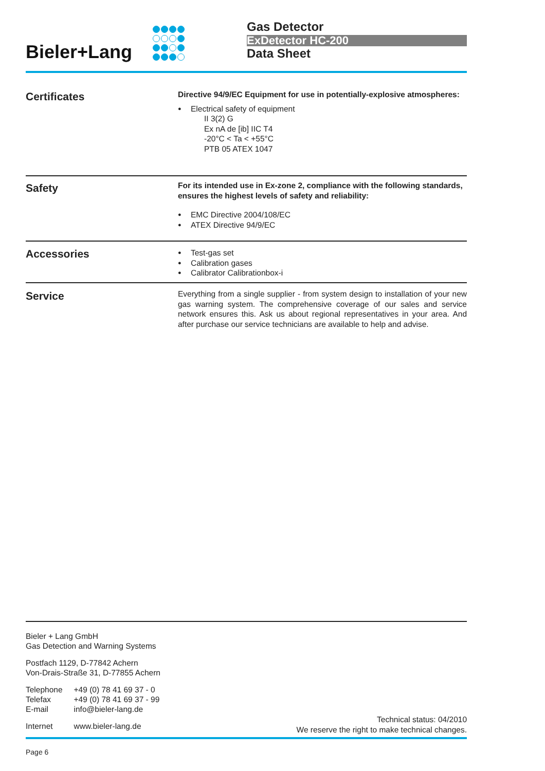Bieler+Lang
Gas Detector
ExDetector HC-200
Data Sheet
Certificates
Directive 94/9/EC Equipment for use in potentially-explosive atmospheres:
Electrical safety of equipment
II 3(2) G
Ex nA de [ib] IIC T4
-20°C < Ta < +55°C
PTB 05 ATEX 1047
Safety
For its intended use in Ex-zone 2, compliance with the following standards, ensures the highest levels of safety and reliability:
EMC Directive 2004/108/EC
ATEX Directive 94/9/EC
Accessories
Test-gas set
Calibration gases
Calibrator Calibrationbox-i
Service
Everything from a single supplier - from system design to installation of your new gas warning system. The comprehensive coverage of our sales and service network ensures this. Ask us about regional representatives in your area. And after purchase our service technicians are available to help and advise.
Bieler + Lang GmbH
Gas Detection and Warning Systems
Postfach 1129, D-77842 Achern
Von-Drais-Straße 31, D-77855 Achern
| Telephone | +49 (0) 78 41 69 37 - 0 |
| Telefax | +49 (0) 78 41 69 37 - 99 |
| E-mail | info@bieler-lang.de |
| Internet | www.bieler-lang.de |
Technical status: 04/2010
We reserve the right to make technical changes.
Page 6